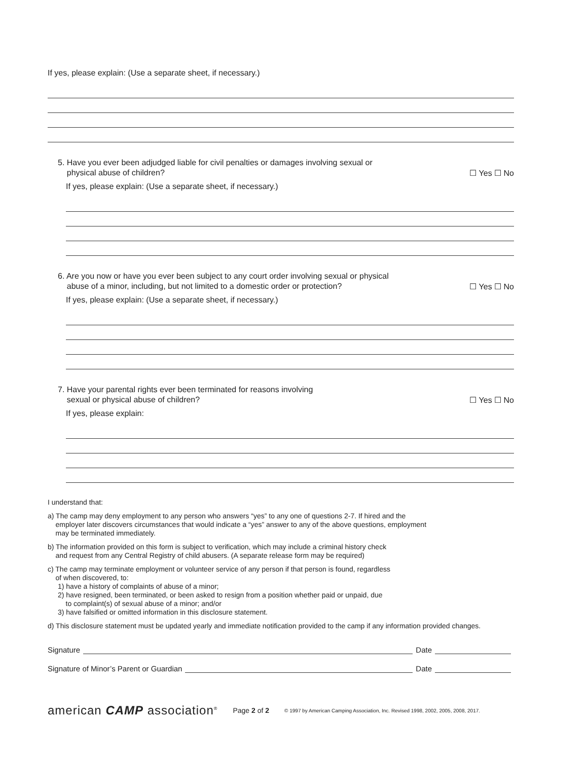If yes, please explain: (Use a separate sheet, if necessary.)
5. Have you ever been adjudged liable for civil penalties or damages involving sexual or
physical abuse of children?
☐ Yes ☐ No
If yes, please explain: (Use a separate sheet, if necessary.)
6. Are you now or have you ever been subject to any court order involving sexual or physical
abuse of a minor, including, but not limited to a domestic order or protection?
☐ Yes ☐ No
If yes, please explain: (Use a separate sheet, if necessary.)
7. Have your parental rights ever been terminated for reasons involving
sexual or physical abuse of children?
☐ Yes ☐ No
If yes, please explain:
I understand that:
a) The camp may deny employment to any person who answers “yes” to any one of questions 2-7. If hired and the
employer later discovers circumstances that would indicate a “yes” answer to any of the above questions, employment
may be terminated immediately.
b) The information provided on this form is subject to verification, which may include a criminal history check
and request from any Central Registry of child abusers. (A separate release form may be required)
c) The camp may terminate employment or volunteer service of any person if that person is found, regardless
of when discovered, to:
1) have a history of complaints of abuse of a minor;
2) have resigned, been terminated, or been asked to resign from a position whether paid or unpaid, due
to complaint(s) of sexual abuse of a minor; and/or
3) have falsified or omitted information in this disclosure statement.
d) This disclosure statement must be updated yearly and immediate notification provided to the camp if any information provided changes.
Signature Date
Signature of Minor’s Parent or Guardian Date
american CAMP association<sup>®</sup> Page 2 of 2 © 1997 by American Camping Association, Inc. Revised 1998, 2002, 2005, 2008, 2017.